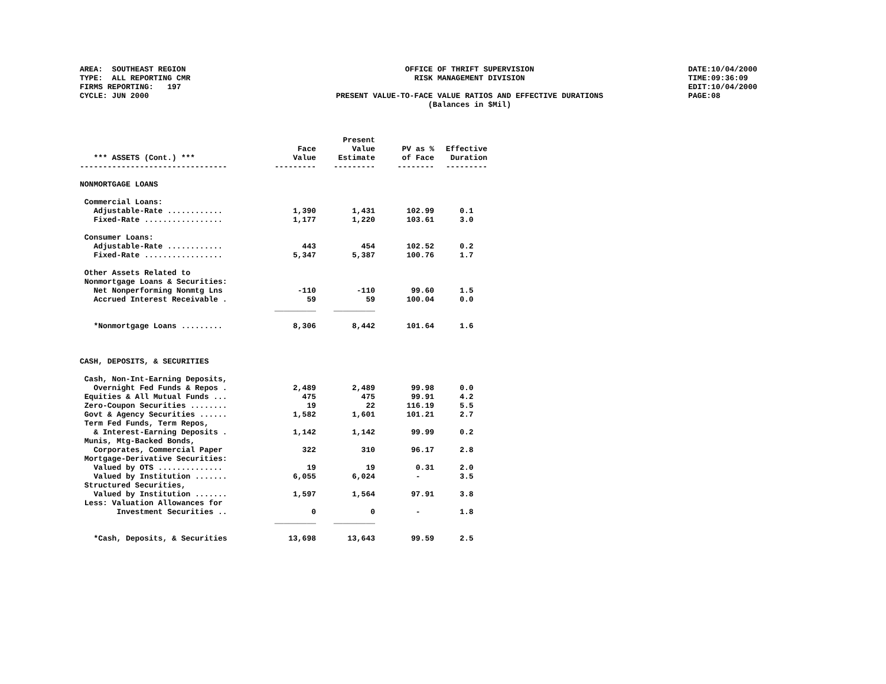AREA: SOUTHEAST REGION TYPE: ALL REPORTING CMR FIRMS REPORTING: 197 CYCLE: JUN 2000
OFFICE OF THRIFT SUPERVISION RISK MANAGEMENT DIVISION PRESENT VALUE-TO-FACE VALUE RATIOS AND EFFECTIVE DURATIONS (Balances in $Mil)
DATE:10/04/2000 TIME:09:36:09 EDIT:10/04/2000 PAGE:08
| *** ASSETS (Cont.) *** | Face Value | Present Value Estimate | PV as % of Face | Effective Duration |
| --- | --- | --- | --- | --- |
| -------------------------------- | --------- | --------- | -------- | --------- |
| NONMORTGAGE LOANS | | | | |
| Commercial Loans: | | | | |
| Adjustable-Rate ............ | 1,390 | 1,431 | 102.99 | 0.1 |
| Fixed-Rate ................. | 1,177 | 1,220 | 103.61 | 3.0 |
| Consumer Loans: | | | | |
| Adjustable-Rate ............ | 443 | 454 | 102.52 | 0.2 |
| Fixed-Rate ................. | 5,347 | 5,387 | 100.76 | 1.7 |
| Other Assets Related to | | | | |
| Nonmortgage Loans & Securities: | | | | |
| Net Nonperforming Nonmtg Lns | -110 | -110 | 99.60 | 1.5 |
| Accrued Interest Receivable . | 59 | 59 | 100.04 | 0.0 |
| | _________ | _________ | | |
| *Nonmortgage Loans ......... | 8,306 | 8,442 | 101.64 | 1.6 |
| CASH, DEPOSITS, & SECURITIES | | | | |
| Cash, Non-Int-Earning Deposits, | | | | |
| Overnight Fed Funds & Repos . | 2,489 | 2,489 | 99.98 | 0.0 |
| Equities & All Mutual Funds ... | 475 | 475 | 99.91 | 4.2 |
| Zero-Coupon Securities ........ | 19 | 22 | 116.19 | 5.5 |
| Govt & Agency Securities ...... | 1,582 | 1,601 | 101.21 | 2.7 |
| Term Fed Funds, Term Repos, | | | | |
| & Interest-Earning Deposits . | 1,142 | 1,142 | 99.99 | 0.2 |
| Munis, Mtg-Backed Bonds, | | | | |
| Corporates, Commercial Paper | 322 | 310 | 96.17 | 2.8 |
| Mortgage-Derivative Securities: | | | | |
| Valued by OTS .............. | 19 | 19 | 0.31 | 2.0 |
| Valued by Institution ....... | 6,055 | 6,024 | - | 3.5 |
| Structured Securities, | | | | |
| Valued by Institution ....... | 1,597 | 1,564 | 97.91 | 3.8 |
| Less: Valuation Allowances for | | | | |
| Investment Securities .. | 0 | 0 | - | 1.8 |
| | _________ | _________ | | |
| *Cash, Deposits, & Securities | 13,698 | 13,643 | 99.59 | 2.5 |